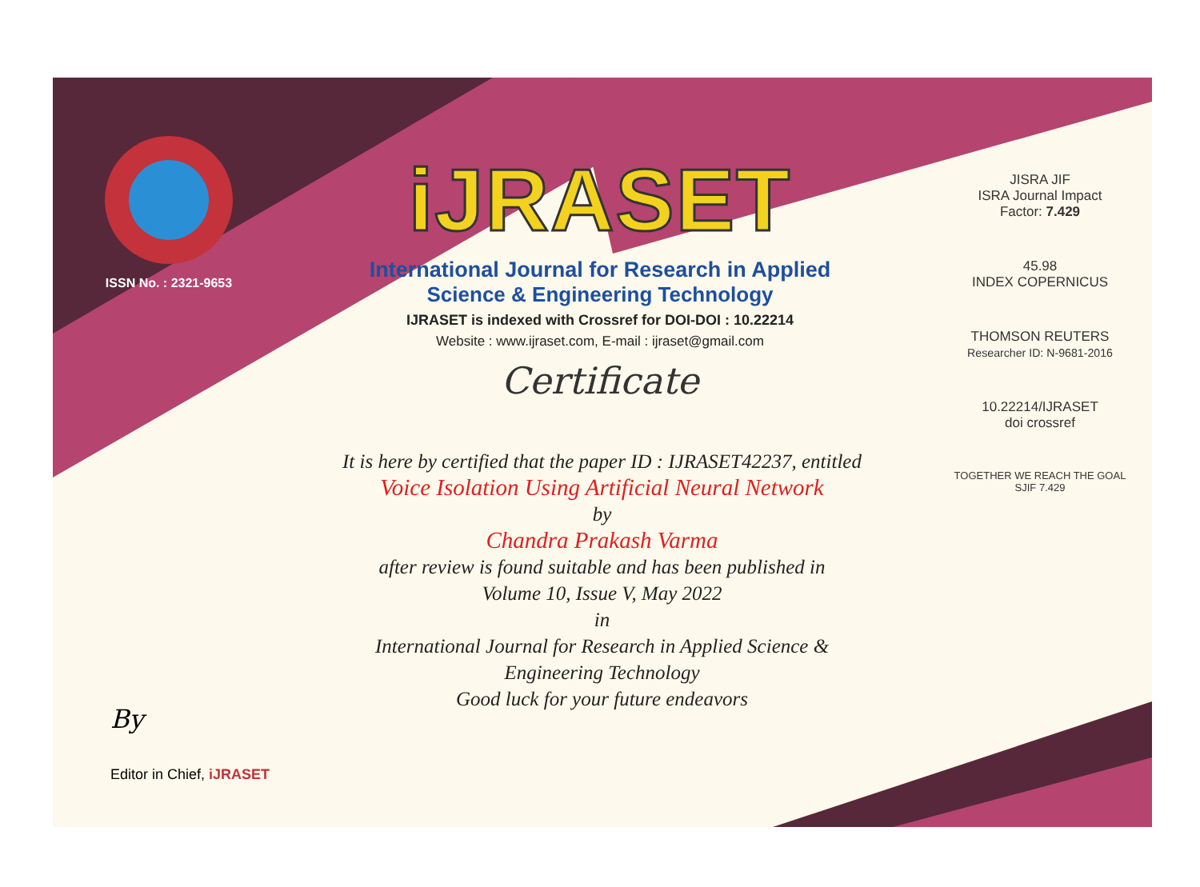ISSN No. : 2321-9653
iJRASET
International Journal for Research in Applied
Science & Engineering Technology
IJRASET is indexed with Crossref for DOI-DOI : 10.22214
Website : www.ijraset.com, E-mail : ijraset@gmail.com
Certificate
It is here by certified that the paper ID : IJRASET42237, entitled
Voice Isolation Using Artificial Neural Network
by
Chandra Prakash Varma
after review is found suitable and has been published in
Volume 10, Issue V, May 2022
in
International Journal for Research in Applied Science &
Engineering Technology
Good luck for your future endeavors
JISRA JIF
ISRA Journal Impact
Factor: 7.429
45.98
INDEX COPERNICUS
THOMSON REUTERS
Researcher ID: N-9681-2016
10.22214/IJRASET
doi crossref
TOGETHER WE REACH THE GOAL
SJIF 7.429
By
Editor in Chief, iJRASET